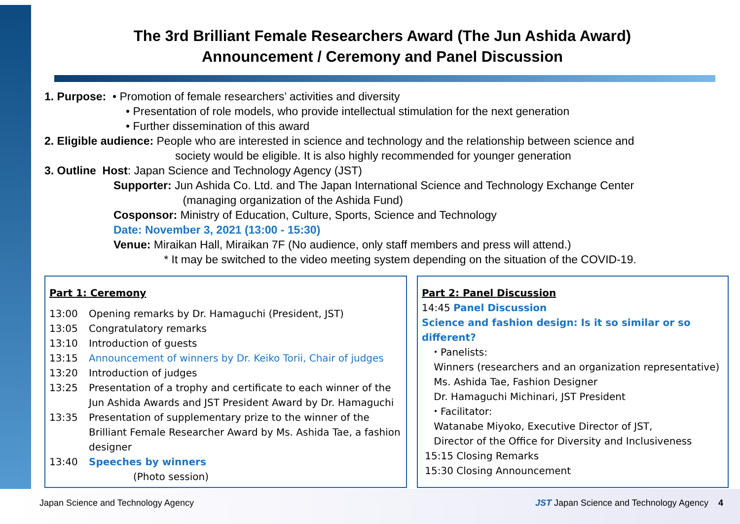The 3rd Brilliant Female Researchers Award (The Jun Ashida Award)
Announcement / Ceremony and Panel Discussion
1. Purpose: • Promotion of female researchers’ activities and diversity
• Presentation of role models, who provide intellectual stimulation for the next generation
• Further dissemination of this award
2. Eligible audience: People who are interested in science and technology and the relationship between science and
society would be eligible. It is also highly recommended for younger generation
3. Outline Host: Japan Science and Technology Agency (JST)
Supporter: Jun Ashida Co. Ltd. and The Japan International Science and Technology Exchange Center
(managing organization of the Ashida Fund)
Cosponsor: Ministry of Education, Culture, Sports, Science and Technology
Date: November 3, 2021 (13:00 - 15:30)
Venue: Miraikan Hall, Miraikan 7F (No audience, only staff members and press will attend.)
* It may be switched to the video meeting system depending on the situation of the COVID-19.
Part 1: Ceremony
13:00 Opening remarks by Dr. Hamaguchi (President, JST)
13:05 Congratulatory remarks
13:10 Introduction of guests
13:15 Announcement of winners by Dr. Keiko Torii, Chair of judges
13:20 Introduction of judges
13:25 Presentation of a trophy and certificate to each winner of the Jun Ashida Awards and JST President Award by Dr. Hamaguchi
13:35 Presentation of supplementary prize to the winner of the Brilliant Female Researcher Award by Ms. Ashida Tae, a fashion designer
13:40 Speeches by winners
(Photo session)
Part 2: Panel Discussion
14:45 Panel Discussion
Science and fashion design: Is it so similar or so different?
・Panelists:
Winners (researchers and an organization representative)
Ms. Ashida Tae, Fashion Designer
Dr. Hamaguchi Michinari, JST President
・Facilitator:
Watanabe Miyoko, Executive Director of JST,
Director of the Office for Diversity and Inclusiveness
15:15 Closing Remarks
15:30 Closing Announcement
Japan Science and Technology Agency
JST Japan Science and Technology Agency 4